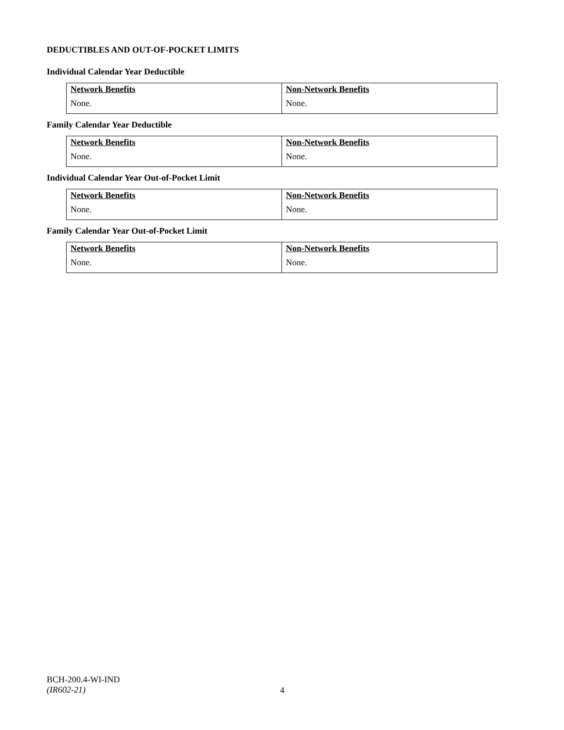DEDUCTIBLES AND OUT-OF-POCKET LIMITS
Individual Calendar Year Deductible
| Network Benefits | Non-Network Benefits |
| --- | --- |
| None. | None. |
Family Calendar Year Deductible
| Network Benefits | Non-Network Benefits |
| --- | --- |
| None. | None. |
Individual Calendar Year Out-of-Pocket Limit
| Network Benefits | Non-Network Benefits |
| --- | --- |
| None. | None. |
Family Calendar Year Out-of-Pocket Limit
| Network Benefits | Non-Network Benefits |
| --- | --- |
| None. | None. |
BCH-200.4-WI-IND
(IR602-21)
4